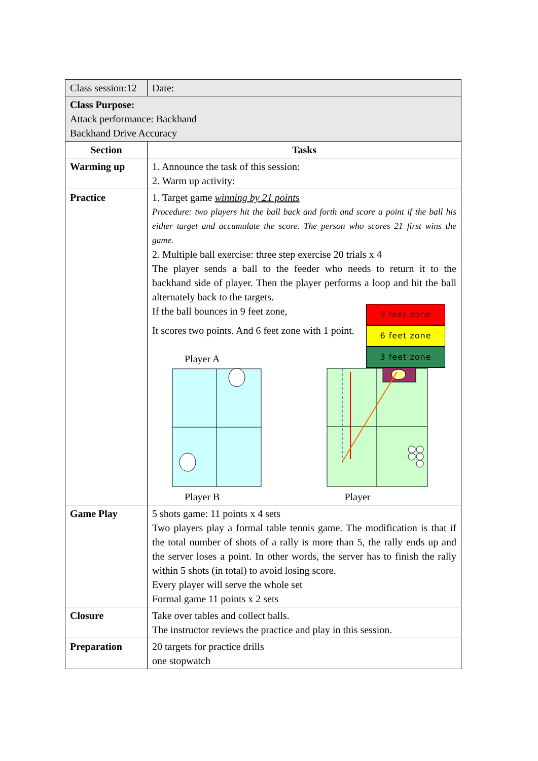| Class session:12 | Date: |
| Class Purpose: Attack performance: Backhand Backhand Drive Accuracy | |
| Section | Tasks |
| Warming up | 1. Announce the task of this session: 2. Warm up activity: |
| Practice | 1. Target game winning by 21 points Procedure: two players hit the ball back and forth and score a point if the ball his either target and accumulate the score. The person who scores 21 first wins the game. 2. Multiple ball exercise: three step exercise 20 trials x 4 The player sends a ball to the feeder who needs to return it to the backhand side of player. Then the player performs a loop and hit the ball alternately back to the targets. If the ball bounces in 9 feet zone, It scores two points. And 6 feet zone with 1 point. Player A 9 feet zone 6 feet zone 3 feet zone Player B Player |
| Game Play | 5 shots game: 11 points x 4 sets Two players play a formal table tennis game. The modification is that if the total number of shots of a rally is more than 5, the rally ends up and the server loses a point. In other words, the server has to finish the rally within 5 shots (in total) to avoid losing score. Every player will serve the whole set Formal game 11 points x 2 sets |
| Closure | Take over tables and collect balls. The instructor reviews the practice and play in this session. |
| Preparation | 20 targets for practice drills one stopwatch |